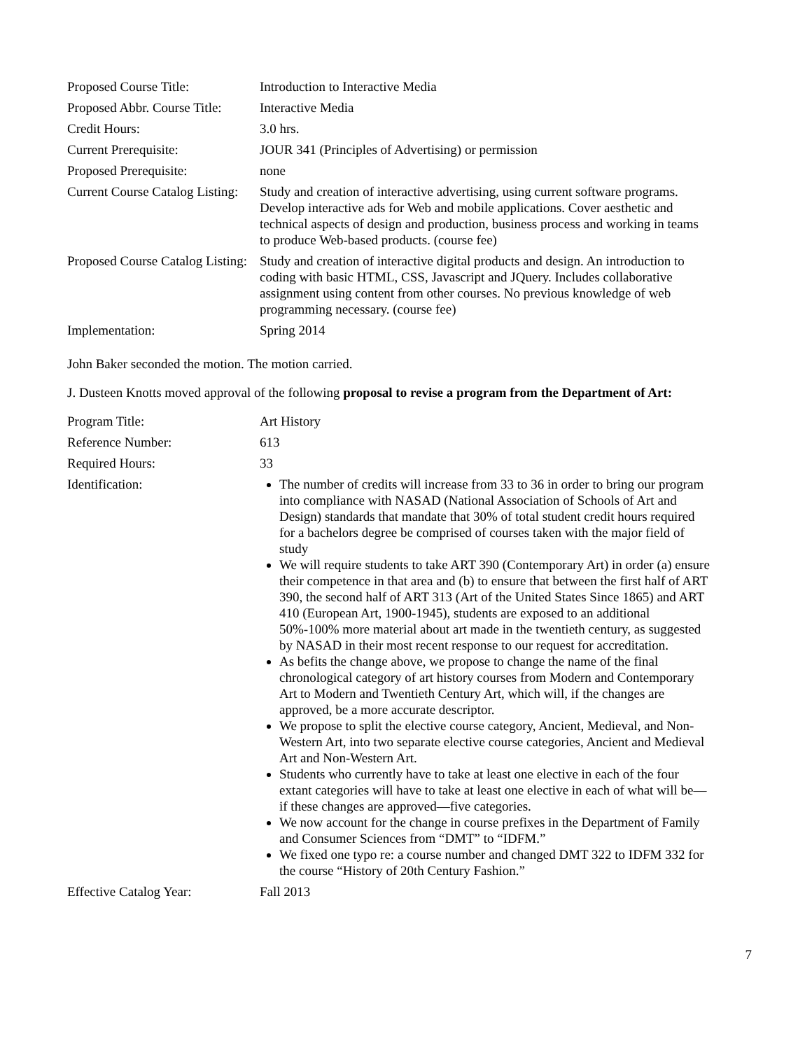| Proposed Course Title: | Introduction to Interactive Media |
| Proposed Abbr. Course Title: | Interactive Media |
| Credit Hours: | 3.0 hrs. |
| Current Prerequisite: | JOUR 341 (Principles of Advertising) or permission |
| Proposed Prerequisite: | none |
| Current Course Catalog Listing: | Study and creation of interactive advertising, using current software programs. Develop interactive ads for Web and mobile applications. Cover aesthetic and technical aspects of design and production, business process and working in teams to produce Web-based products. (course fee) |
| Proposed Course Catalog Listing: | Study and creation of interactive digital products and design. An introduction to coding with basic HTML, CSS, Javascript and JQuery. Includes collaborative assignment using content from other courses. No previous knowledge of web programming necessary. (course fee) |
| Implementation: | Spring 2014 |
John Baker seconded the motion. The motion carried.
J. Dusteen Knotts moved approval of the following proposal to revise a program from the Department of Art:
| Program Title: | Art History |
| Reference Number: | 613 |
| Required Hours: | 33 |
| Identification: | The number of credits will increase from 33 to 36 in order to bring our program into compliance with NASAD (National Association of Schools of Art and Design) standards that mandate that 30% of total student credit hours required for a bachelors degree be comprised of courses taken with the major field of study We will require students to take ART 390 (Contemporary Art) in order (a) ensure their competence in that area and (b) to ensure that between the first half of ART 390, the second half of ART 313 (Art of the United States Since 1865) and ART 410 (European Art, 1900-1945), students are exposed to an additional 50%-100% more material about art made in the twentieth century, as suggested by NASAD in their most recent response to our request for accreditation. As befits the change above, we propose to change the name of the final chronological category of art history courses from Modern and Contemporary Art to Modern and Twentieth Century Art, which will, if the changes are approved, be a more accurate descriptor. We propose to split the elective course category, Ancient, Medieval, and Non-Western Art, into two separate elective course categories, Ancient and Medieval Art and Non-Western Art. Students who currently have to take at least one elective in each of the four extant categories will have to take at least one elective in each of what will be—if these changes are approved—five categories. We now account for the change in course prefixes in the Department of Family and Consumer Sciences from “DMT” to “IDFM.” We fixed one typo re: a course number and changed DMT 322 to IDFM 332 for the course “History of 20th Century Fashion.” |
| Effective Catalog Year: | Fall 2013 |
7